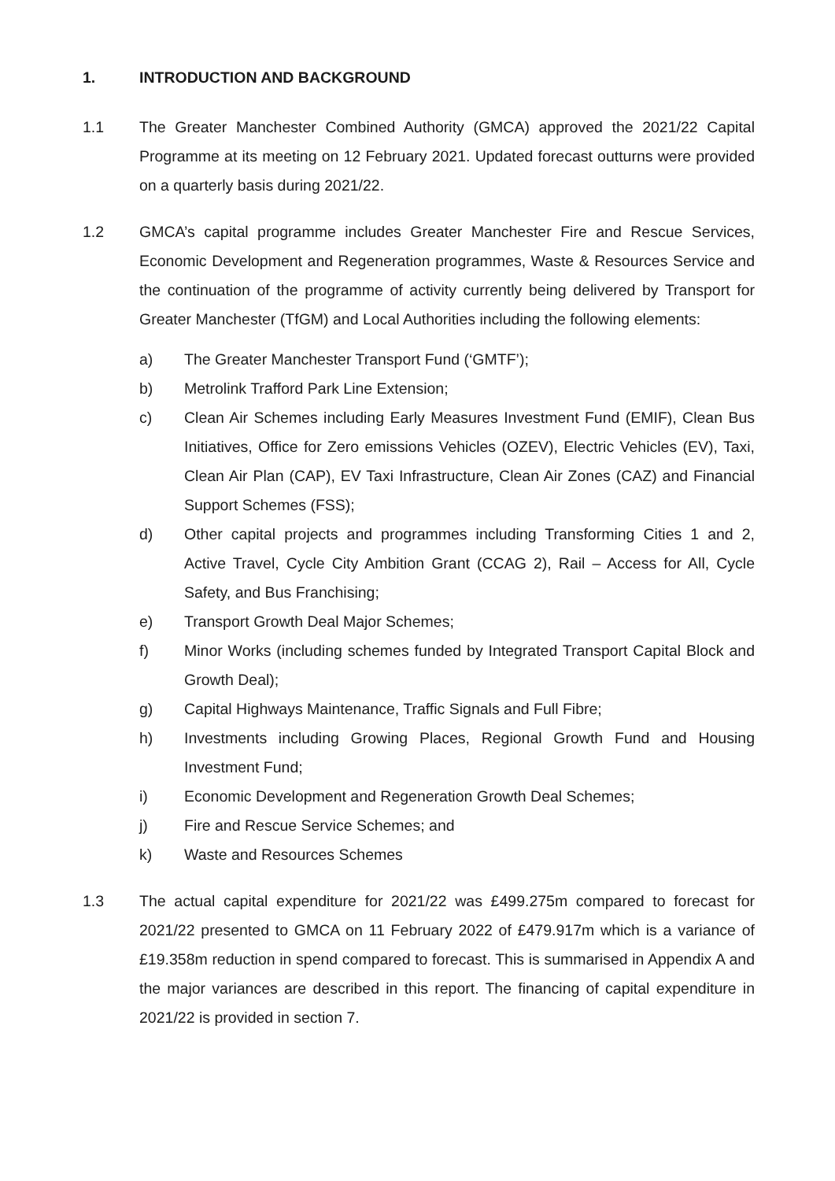1. INTRODUCTION AND BACKGROUND
1.1 The Greater Manchester Combined Authority (GMCA) approved the 2021/22 Capital Programme at its meeting on 12 February 2021. Updated forecast outturns were provided on a quarterly basis during 2021/22.
1.2 GMCA’s capital programme includes Greater Manchester Fire and Rescue Services, Economic Development and Regeneration programmes, Waste & Resources Service and the continuation of the programme of activity currently being delivered by Transport for Greater Manchester (TfGM) and Local Authorities including the following elements:
a) The Greater Manchester Transport Fund (‘GMTF’);
b) Metrolink Trafford Park Line Extension;
c) Clean Air Schemes including Early Measures Investment Fund (EMIF), Clean Bus Initiatives, Office for Zero emissions Vehicles (OZEV), Electric Vehicles (EV), Taxi, Clean Air Plan (CAP), EV Taxi Infrastructure, Clean Air Zones (CAZ) and Financial Support Schemes (FSS);
d) Other capital projects and programmes including Transforming Cities 1 and 2, Active Travel, Cycle City Ambition Grant (CCAG 2), Rail – Access for All, Cycle Safety, and Bus Franchising;
e) Transport Growth Deal Major Schemes;
f) Minor Works (including schemes funded by Integrated Transport Capital Block and Growth Deal);
g) Capital Highways Maintenance, Traffic Signals and Full Fibre;
h) Investments including Growing Places, Regional Growth Fund and Housing Investment Fund;
i) Economic Development and Regeneration Growth Deal Schemes;
j) Fire and Rescue Service Schemes; and
k) Waste and Resources Schemes
1.3 The actual capital expenditure for 2021/22 was £499.275m compared to forecast for 2021/22 presented to GMCA on 11 February 2022 of £479.917m which is a variance of £19.358m reduction in spend compared to forecast. This is summarised in Appendix A and the major variances are described in this report. The financing of capital expenditure in 2021/22 is provided in section 7.